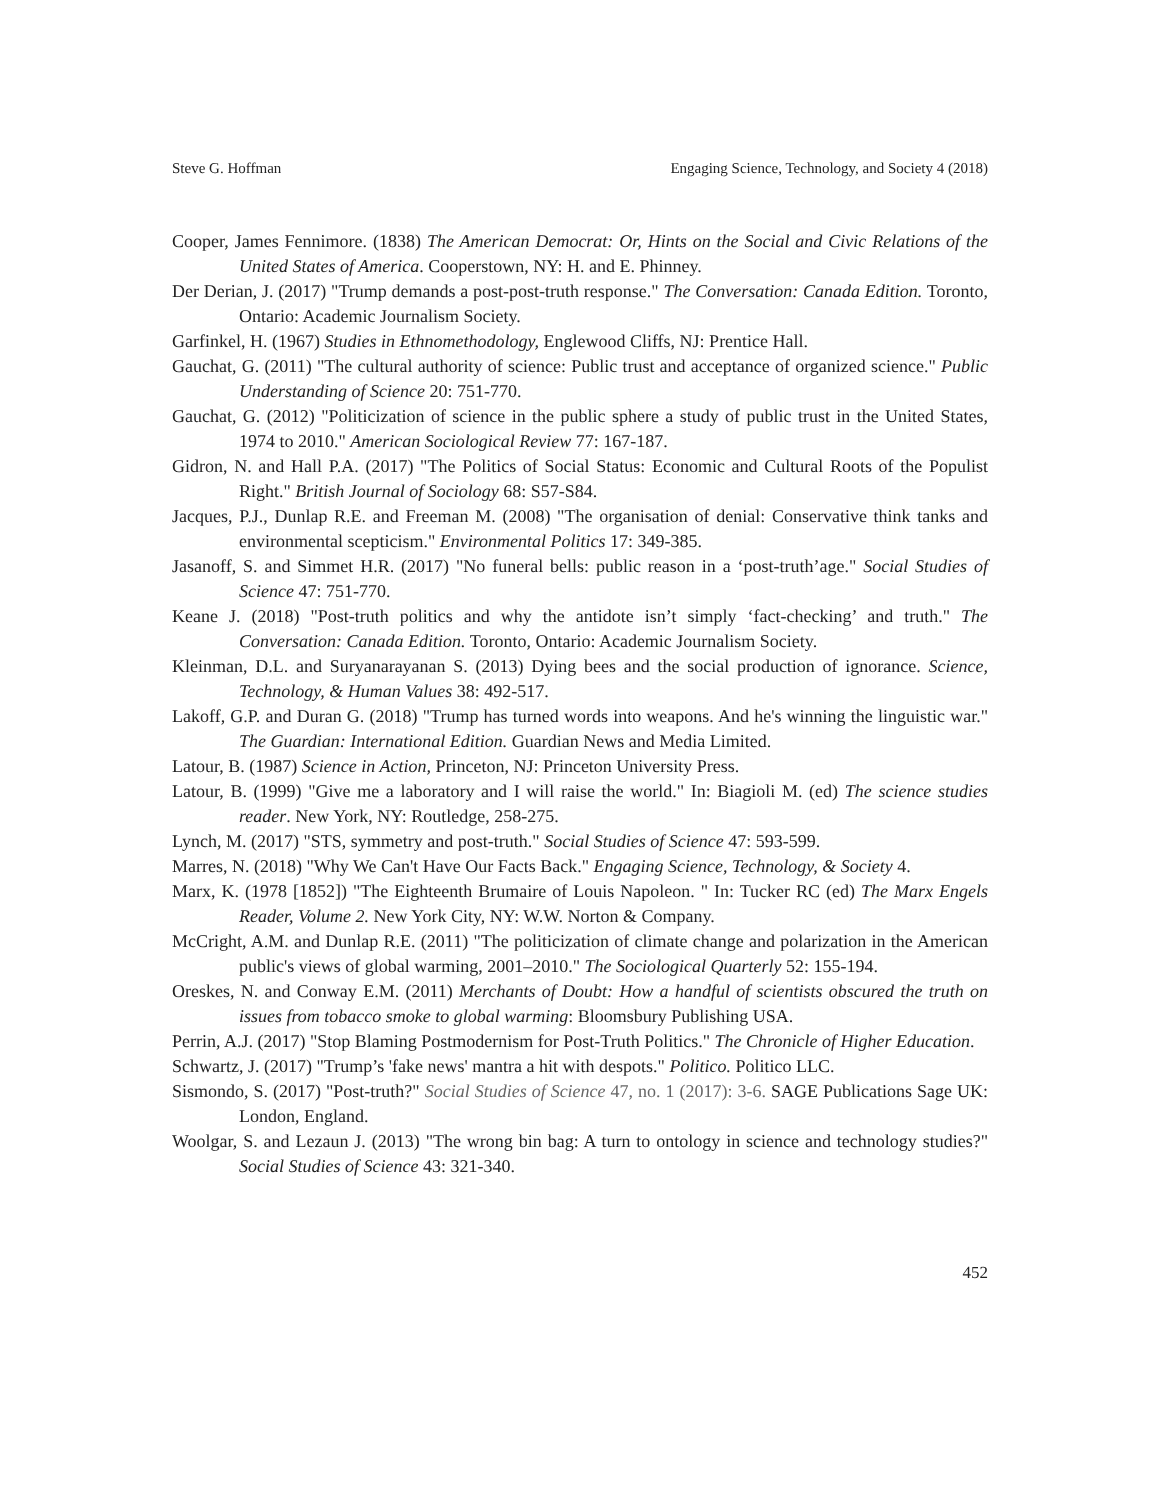Steve G. Hoffman Engaging Science, Technology, and Society 4 (2018)
Cooper, James Fennimore. (1838) The American Democrat: Or, Hints on the Social and Civic Relations of the United States of America. Cooperstown, NY: H. and E. Phinney.
Der Derian, J. (2017) "Trump demands a post-post-truth response." The Conversation: Canada Edition. Toronto, Ontario: Academic Journalism Society.
Garfinkel, H. (1967) Studies in Ethnomethodology, Englewood Cliffs, NJ: Prentice Hall.
Gauchat, G. (2011) "The cultural authority of science: Public trust and acceptance of organized science." Public Understanding of Science 20: 751-770.
Gauchat, G. (2012) "Politicization of science in the public sphere a study of public trust in the United States, 1974 to 2010." American Sociological Review 77: 167-187.
Gidron, N. and Hall P.A. (2017) "The Politics of Social Status: Economic and Cultural Roots of the Populist Right." British Journal of Sociology 68: S57-S84.
Jacques, P.J., Dunlap R.E. and Freeman M. (2008) "The organisation of denial: Conservative think tanks and environmental scepticism." Environmental Politics 17: 349-385.
Jasanoff, S. and Simmet H.R. (2017) "No funeral bells: public reason in a ‘post-truth’age." Social Studies of Science 47: 751-770.
Keane J. (2018) "Post-truth politics and why the antidote isn’t simply ‘fact-checking’ and truth." The Conversation: Canada Edition. Toronto, Ontario: Academic Journalism Society.
Kleinman, D.L. and Suryanarayanan S. (2013) Dying bees and the social production of ignorance. Science, Technology, & Human Values 38: 492-517.
Lakoff, G.P. and Duran G. (2018) "Trump has turned words into weapons. And he's winning the linguistic war." The Guardian: International Edition. Guardian News and Media Limited.
Latour, B. (1987) Science in Action, Princeton, NJ: Princeton University Press.
Latour, B. (1999) "Give me a laboratory and I will raise the world." In: Biagioli M. (ed) The science studies reader. New York, NY: Routledge, 258-275.
Lynch, M. (2017) "STS, symmetry and post-truth." Social Studies of Science 47: 593-599.
Marres, N. (2018) "Why We Can't Have Our Facts Back." Engaging Science, Technology, & Society 4.
Marx, K. (1978 [1852]) "The Eighteenth Brumaire of Louis Napoleon. " In: Tucker RC (ed) The Marx Engels Reader, Volume 2. New York City, NY: W.W. Norton & Company.
McCright, A.M. and Dunlap R.E. (2011) "The politicization of climate change and polarization in the American public's views of global warming, 2001–2010." The Sociological Quarterly 52: 155-194.
Oreskes, N. and Conway E.M. (2011) Merchants of Doubt: How a handful of scientists obscured the truth on issues from tobacco smoke to global warming: Bloomsbury Publishing USA.
Perrin, A.J. (2017) "Stop Blaming Postmodernism for Post-Truth Politics." The Chronicle of Higher Education.
Schwartz, J. (2017) "Trump’s 'fake news' mantra a hit with despots." Politico. Politico LLC.
Sismondo, S. (2017) "Post-truth?" Social Studies of Science 47, no. 1 (2017): 3-6. SAGE Publications Sage UK: London, England.
Woolgar, S. and Lezaun J. (2013) "The wrong bin bag: A turn to ontology in science and technology studies?" Social Studies of Science 43: 321-340.
452